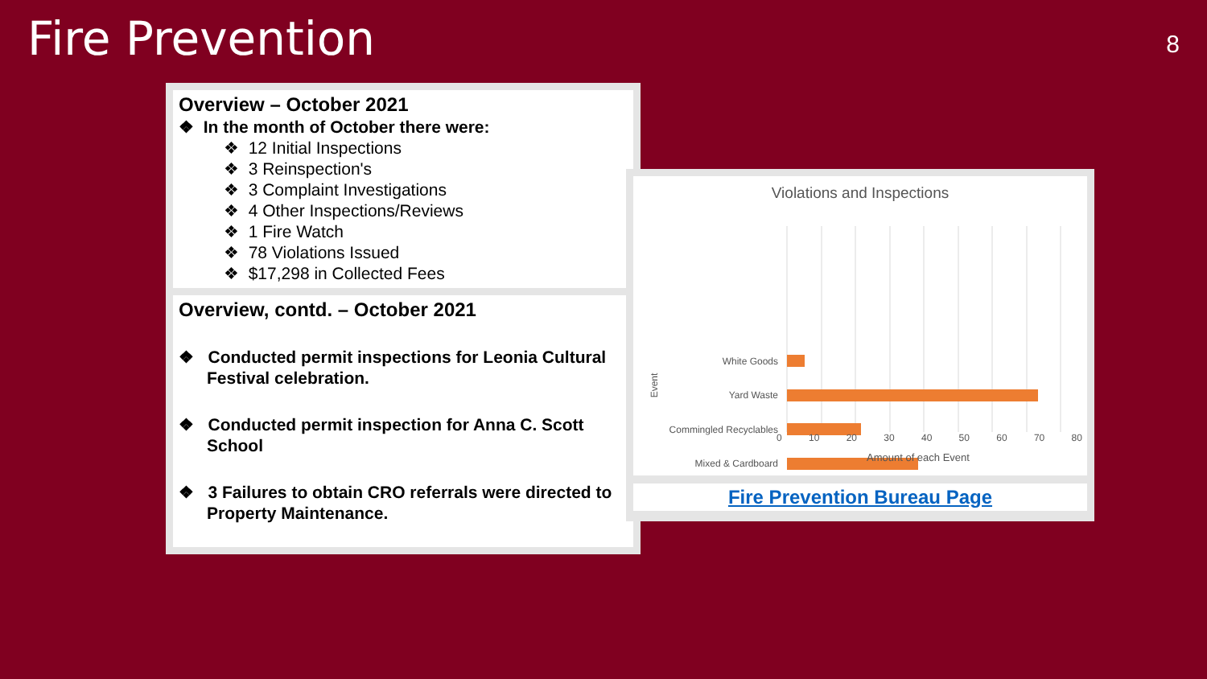Fire Prevention 8
Overview – October 2021
❖ In the month of October there were:
❖ 12 Initial Inspections
❖ 3 Reinspection's
❖ 3 Complaint Investigations
❖ 4 Other Inspections/Reviews
❖ 1 Fire Watch
❖ 78 Violations Issued
❖ $17,298 in Collected Fees
Overview, contd. – October 2021
❖ Conducted permit inspections for Leonia Cultural Festival celebration.
❖ Conducted permit inspection for Anna C. Scott School
❖ 3 Failures to obtain CRO referrals were directed to Property Maintenance.
Violations and Inspections
White Goods
Yard Waste
Commingled Recyclables
Mixed & Cardboard
Event
0 10 20 30 40 50 60 70 80
Amount of each Event
Fire Prevention Bureau Page